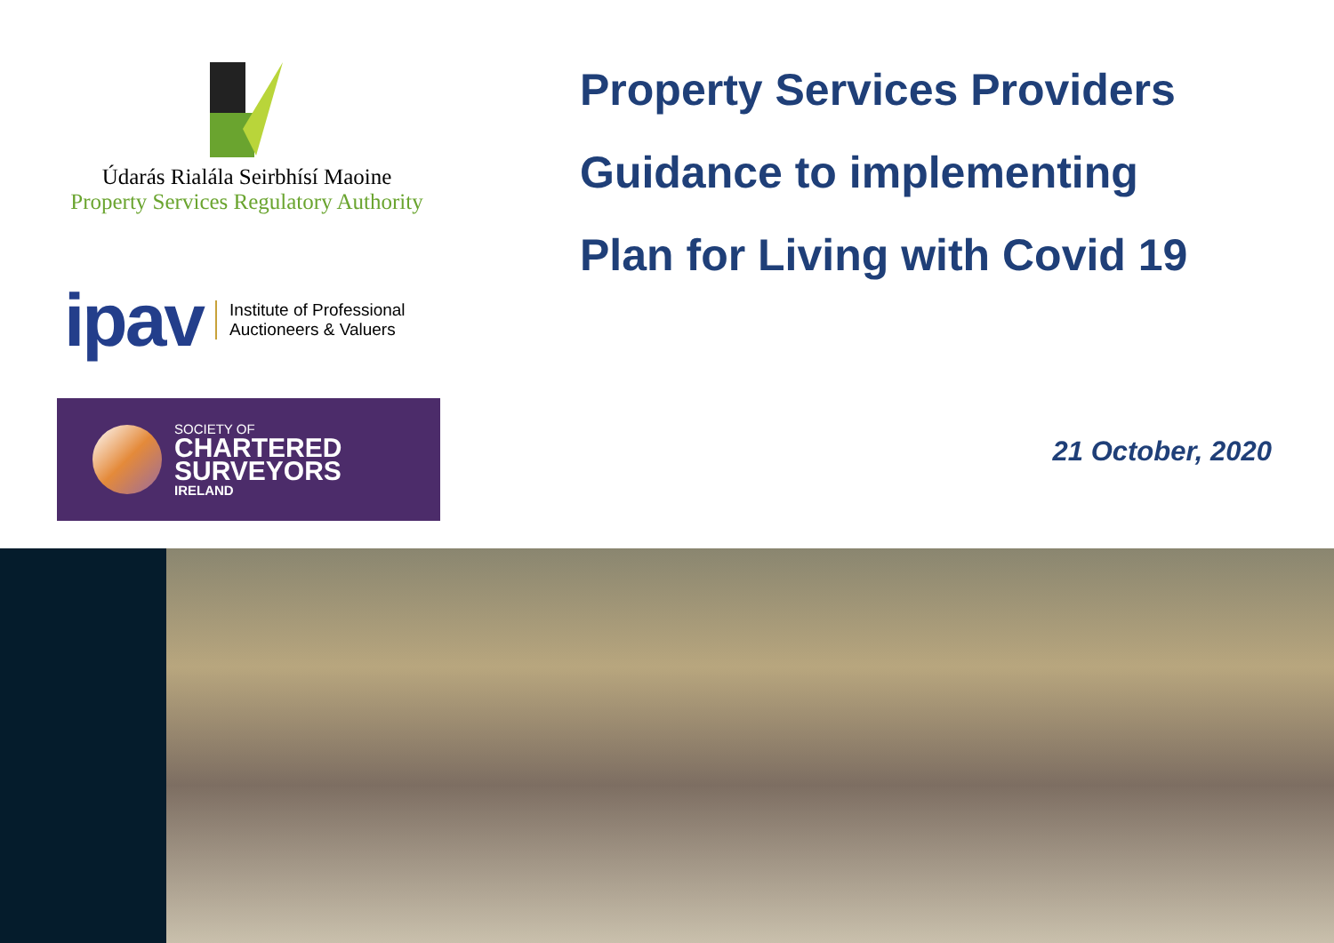Údarás Rialála Seirbhísí Maoine
Property Services Regulatory Authority
ipav Institute of Professional
Auctioneers & Valuers
SOCIETY OF
CHARTERED
SURVEYORS
IRELAND
Property Services Providers
Guidance to implementing
Plan for Living with Covid 19
21 October, 2020